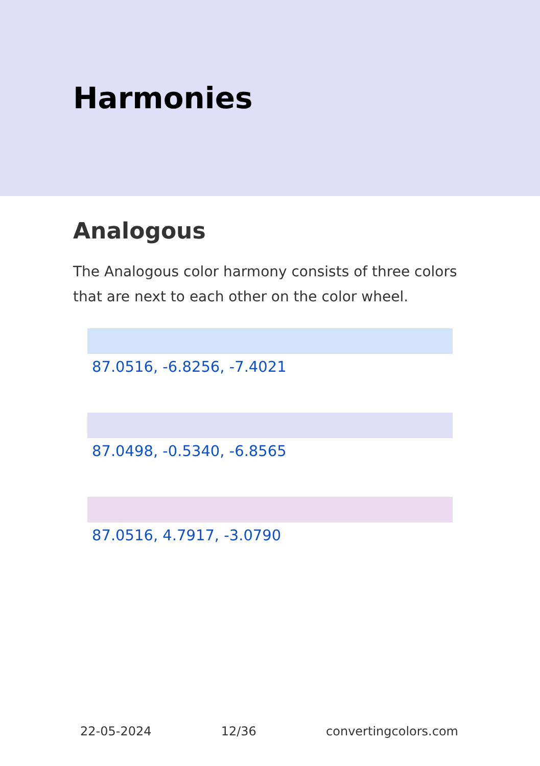Harmonies
Analogous
The Analogous color harmony consists of three colors that are next to each other on the color wheel.
87.0516, -6.8256, -7.4021
87.0498, -0.5340, -6.8565
87.0516, 4.7917, -3.0790
22-05-2024 12/36 convertingcolors.com